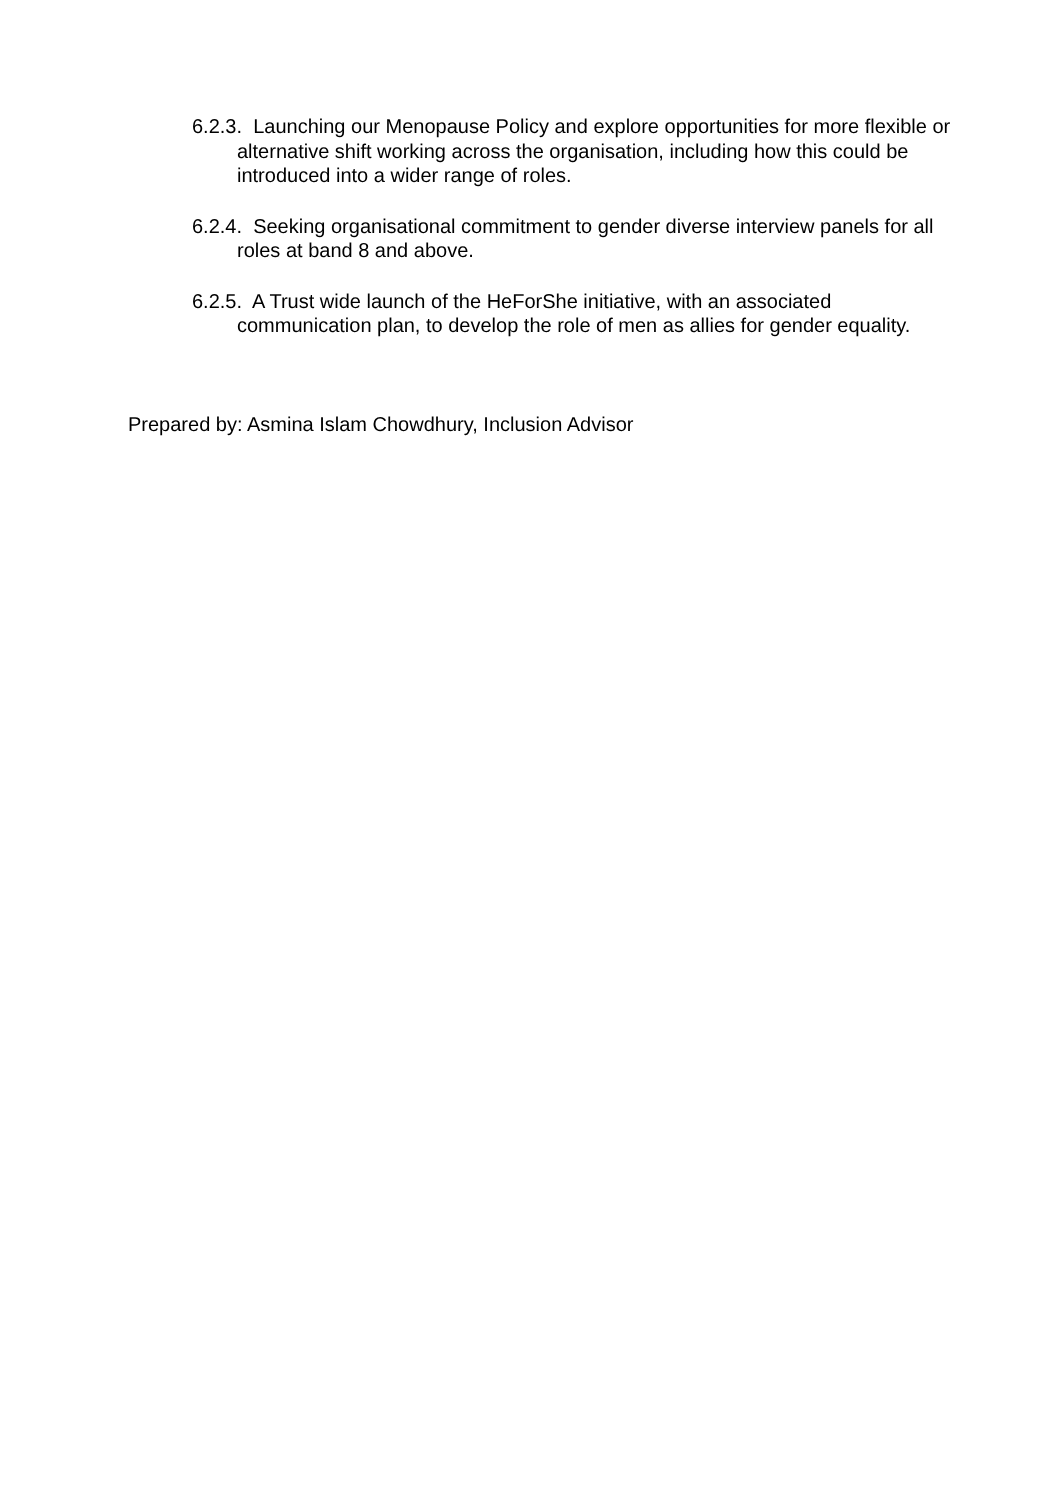6.2.3. Launching our Menopause Policy and explore opportunities for more flexible or alternative shift working across the organisation, including how this could be introduced into a wider range of roles.
6.2.4. Seeking organisational commitment to gender diverse interview panels for all roles at band 8 and above.
6.2.5. A Trust wide launch of the HeForShe initiative, with an associated communication plan, to develop the role of men as allies for gender equality.
Prepared by: Asmina Islam Chowdhury, Inclusion Advisor